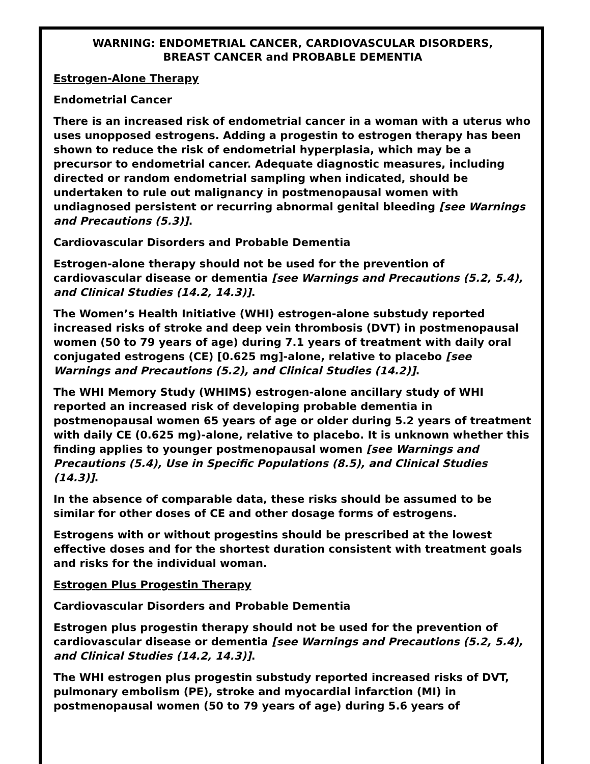WARNING: ENDOMETRIAL CANCER, CARDIOVASCULAR DISORDERS,
BREAST CANCER and PROBABLE DEMENTIA
Estrogen-Alone Therapy
Endometrial Cancer
There is an increased risk of endometrial cancer in a woman with a uterus who uses unopposed estrogens. Adding a progestin to estrogen therapy has been shown to reduce the risk of endometrial hyperplasia, which may be a precursor to endometrial cancer. Adequate diagnostic measures, including directed or random endometrial sampling when indicated, should be undertaken to rule out malignancy in postmenopausal women with undiagnosed persistent or recurring abnormal genital bleeding [see Warnings and Precautions (5.3)].
Cardiovascular Disorders and Probable Dementia
Estrogen-alone therapy should not be used for the prevention of cardiovascular disease or dementia [see Warnings and Precautions (5.2, 5.4), and Clinical Studies (14.2, 14.3)].
The Women’s Health Initiative (WHI) estrogen-alone substudy reported increased risks of stroke and deep vein thrombosis (DVT) in postmenopausal women (50 to 79 years of age) during 7.1 years of treatment with daily oral conjugated estrogens (CE) [0.625 mg]-alone, relative to placebo [see Warnings and Precautions (5.2), and Clinical Studies (14.2)].
The WHI Memory Study (WHIMS) estrogen-alone ancillary study of WHI reported an increased risk of developing probable dementia in postmenopausal women 65 years of age or older during 5.2 years of treatment with daily CE (0.625 mg)-alone, relative to placebo. It is unknown whether this finding applies to younger postmenopausal women [see Warnings and Precautions (5.4), Use in Specific Populations (8.5), and Clinical Studies (14.3)].
In the absence of comparable data, these risks should be assumed to be similar for other doses of CE and other dosage forms of estrogens.
Estrogens with or without progestins should be prescribed at the lowest effective doses and for the shortest duration consistent with treatment goals and risks for the individual woman.
Estrogen Plus Progestin Therapy
Cardiovascular Disorders and Probable Dementia
Estrogen plus progestin therapy should not be used for the prevention of cardiovascular disease or dementia [see Warnings and Precautions (5.2, 5.4), and Clinical Studies (14.2, 14.3)].
The WHI estrogen plus progestin substudy reported increased risks of DVT, pulmonary embolism (PE), stroke and myocardial infarction (MI) in postmenopausal women (50 to 79 years of age) during 5.6 years of